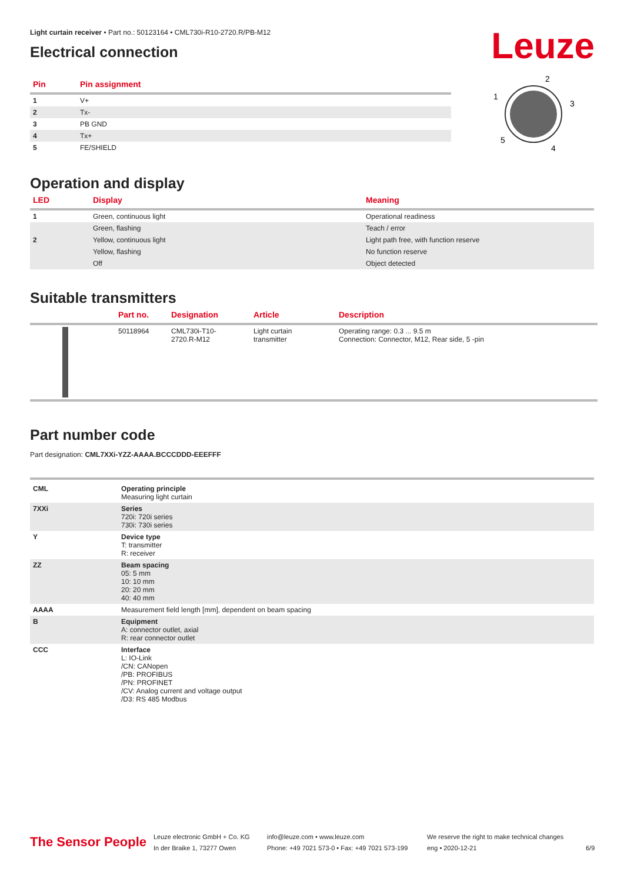Leuze
Light curtain receiver • Part no.: 50123164 • CML730i-R10-2720.R/PB-M12
Electrical connection
| Pin | Pin assignment |
| --- | --- |
| 1 | V+ |
| 2 | Tx- |
| 3 | PB GND |
| 4 | Tx+ |
| 5 | FE/SHIELD |
2
1
3
5
4
Operation and display
| LED | Display | Meaning |
| --- | --- | --- |
| 1 | Green, continuous light | Operational readiness |
| | Green, flashing | Teach / error |
| 2 | Yellow, continuous light | Light path free, with function reserve |
| | Yellow, flashing | No function reserve |
| | Off | Object detected |
Suitable transmitters
| | Part no. | Designation | Article | Description |
| --- | --- | --- | --- | --- |
| | 50118964 | CML730i-T10- 2720.R-M12 | Light curtain transmitter | Operating range: 0.3 ... 9.5 m Connection: Connector, M12, Rear side, 5 -pin |
Part number code
Part designation: CML7XXi-YZZ-AAAA.BCCCDDD-EEEFFF
| CML | Operating principle Measuring light curtain |
| 7XXi | Series 720i: 720i series 730i: 730i series |
| Y | Device type T: transmitter R: receiver |
| ZZ | Beam spacing 05: 5 mm 10: 10 mm 20: 20 mm 40: 40 mm |
| AAAA | Measurement field length [mm], dependent on beam spacing |
| B | Equipment A: connector outlet, axial R: rear connector outlet |
| CCC | Interface L: IO-Link /CN: CANopen /PB: PROFIBUS /PN: PROFINET /CV: Analog current and voltage output /D3: RS 485 Modbus |
The Sensor People
Leuze electronic GmbH + Co. KG
In der Braike 1, 73277 Owen
info@leuze.com • www.leuze.com
Phone: +49 7021 573-0 • Fax: +49 7021 573-199
We reserve the right to make technical changes
eng • 2020-12-21
6/9